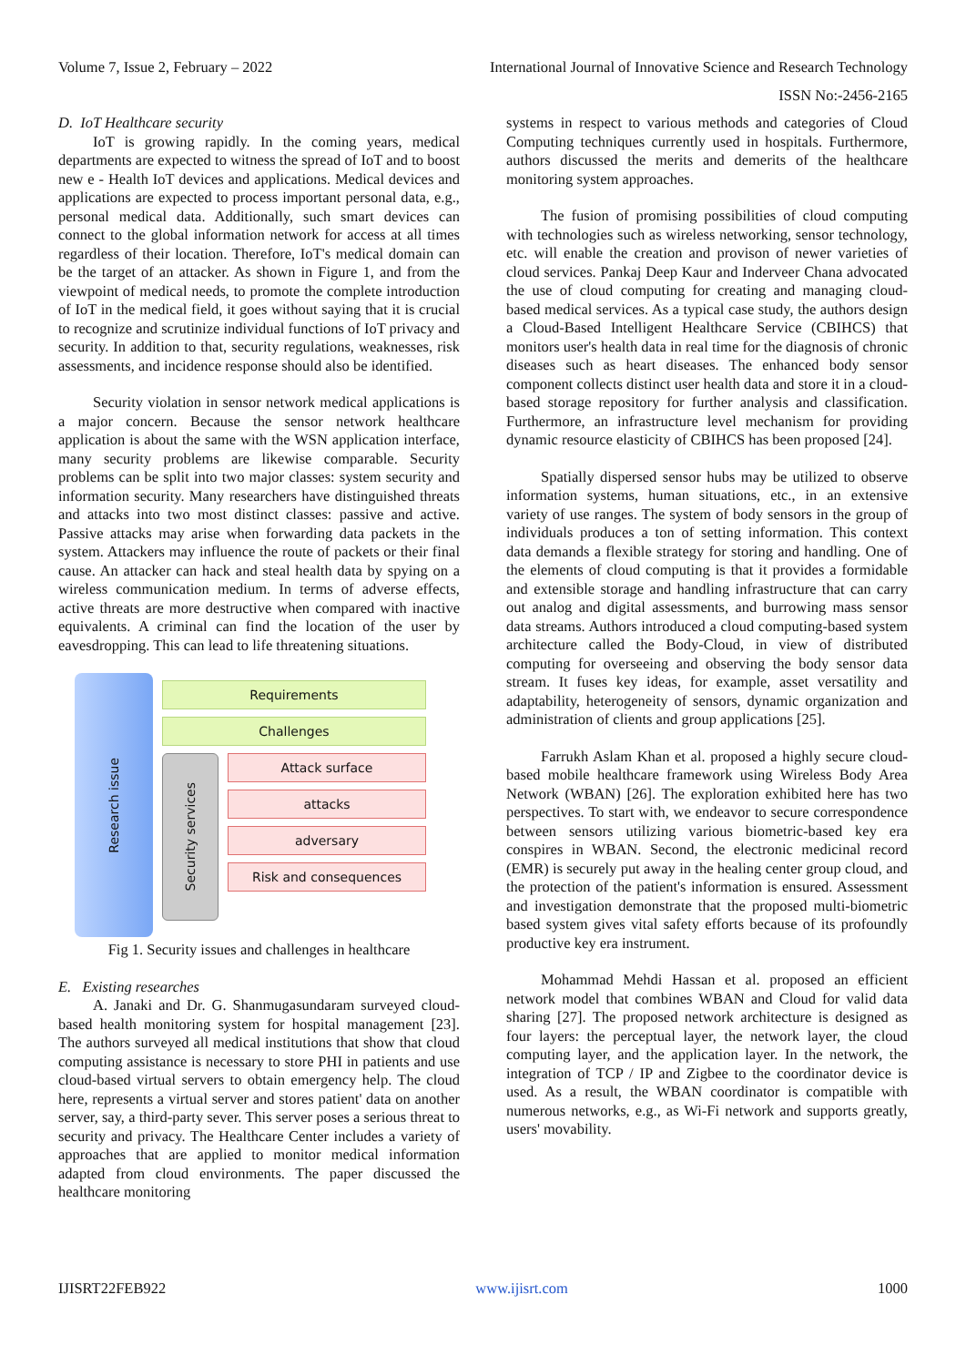Volume 7, Issue 2, February – 2022 International Journal of Innovative Science and Research Technology
ISSN No:-2456-2165
D. IoT Healthcare security
IoT is growing rapidly. In the coming years, medical departments are expected to witness the spread of IoT and to boost new e - Health IoT devices and applications. Medical devices and applications are expected to process important personal data, e.g., personal medical data. Additionally, such smart devices can connect to the global information network for access at all times regardless of their location. Therefore, IoT's medical domain can be the target of an attacker. As shown in Figure 1, and from the viewpoint of medical needs, to promote the complete introduction of IoT in the medical field, it goes without saying that it is crucial to recognize and scrutinize individual functions of IoT privacy and security. In addition to that, security regulations, weaknesses, risk assessments, and incidence response should also be identified.
Security violation in sensor network medical applications is a major concern. Because the sensor network healthcare application is about the same with the WSN application interface, many security problems are likewise comparable. Security problems can be split into two major classes: system security and information security. Many researchers have distinguished threats and attacks into two most distinct classes: passive and active. Passive attacks may arise when forwarding data packets in the system. Attackers may influence the route of packets or their final cause. An attacker can hack and steal health data by spying on a wireless communication medium. In terms of adverse effects, active threats are more destructive when compared with inactive equivalents. A criminal can find the location of the user by eavesdropping. This can lead to life threatening situations.
Research issue
Requirements
Challenges
Security services
Attack surface
attacks
adversary
Risk and consequences
Fig 1. Security issues and challenges in healthcare
E. Existing researches
A. Janaki and Dr. G. Shanmugasundaram surveyed cloud-based health monitoring system for hospital management [23]. The authors surveyed all medical institutions that show that cloud computing assistance is necessary to store PHI in patients and use cloud-based virtual servers to obtain emergency help. The cloud here, represents a virtual server and stores patient' data on another server, say, a third-party sever. This server poses a serious threat to security and privacy. The Healthcare Center includes a variety of approaches that are applied to monitor medical information adapted from cloud environments. The paper discussed the healthcare monitoring
systems in respect to various methods and categories of Cloud Computing techniques currently used in hospitals. Furthermore, authors discussed the merits and demerits of the healthcare monitoring system approaches.
The fusion of promising possibilities of cloud computing with technologies such as wireless networking, sensor technology, etc. will enable the creation and provison of newer varieties of cloud services. Pankaj Deep Kaur and Inderveer Chana advocated the use of cloud computing for creating and managing cloud-based medical services. As a typical case study, the authors design a Cloud-Based Intelligent Healthcare Service (CBIHCS) that monitors user's health data in real time for the diagnosis of chronic diseases such as heart diseases. The enhanced body sensor component collects distinct user health data and store it in a cloud-based storage repository for further analysis and classification. Furthermore, an infrastructure level mechanism for providing dynamic resource elasticity of CBIHCS has been proposed [24].
Spatially dispersed sensor hubs may be utilized to observe information systems, human situations, etc., in an extensive variety of use ranges. The system of body sensors in the group of individuals produces a ton of setting information. This context data demands a flexible strategy for storing and handling. One of the elements of cloud computing is that it provides a formidable and extensible storage and handling infrastructure that can carry out analog and digital assessments, and burrowing mass sensor data streams. Authors introduced a cloud computing-based system architecture called the Body-Cloud, in view of distributed computing for overseeing and observing the body sensor data stream. It fuses key ideas, for example, asset versatility and adaptability, heterogeneity of sensors, dynamic organization and administration of clients and group applications [25].
Farrukh Aslam Khan et al. proposed a highly secure cloud-based mobile healthcare framework using Wireless Body Area Network (WBAN) [26]. The exploration exhibited here has two perspectives. To start with, we endeavor to secure correspondence between sensors utilizing various biometric-based key era conspires in WBAN. Second, the electronic medicinal record (EMR) is securely put away in the healing center group cloud, and the protection of the patient's information is ensured. Assessment and investigation demonstrate that the proposed multi-biometric based system gives vital safety efforts because of its profoundly productive key era instrument.
Mohammad Mehdi Hassan et al. proposed an efficient network model that combines WBAN and Cloud for valid data sharing [27]. The proposed network architecture is designed as four layers: the perceptual layer, the network layer, the cloud computing layer, and the application layer. In the network, the integration of TCP / IP and Zigbee to the coordinator device is used. As a result, the WBAN coordinator is compatible with numerous networks, e.g., as Wi-Fi network and supports greatly, users' movability.
IJISRT22FEB922 www.ijisrt.com 1000